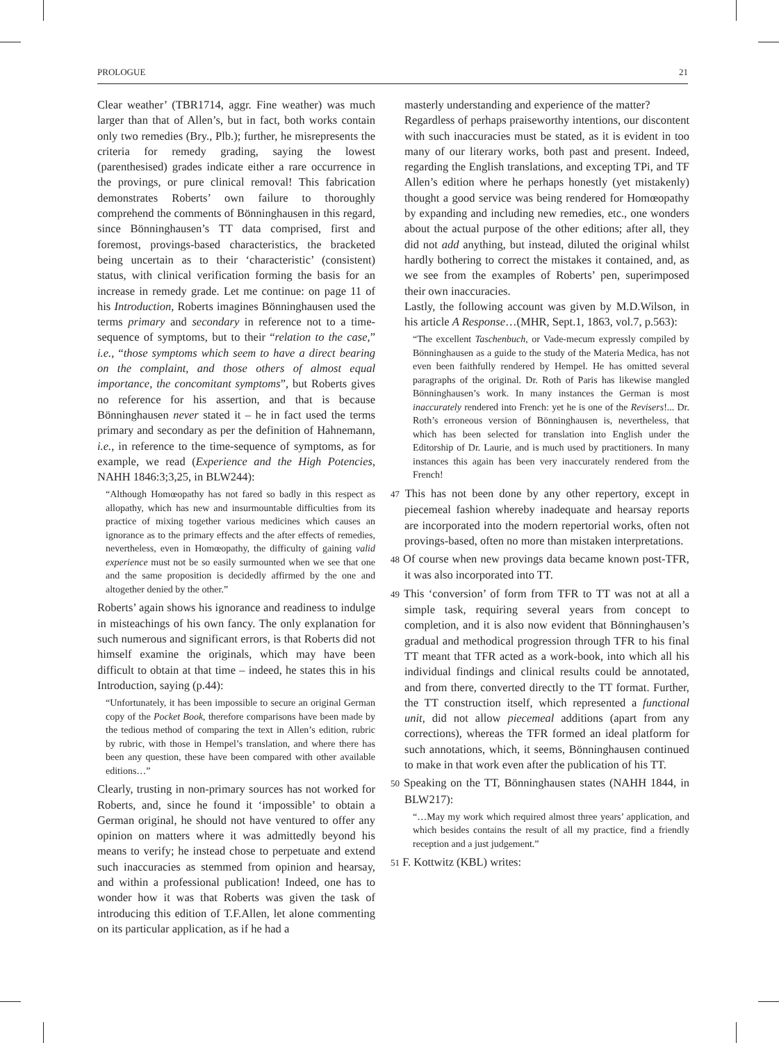PROLOGUE 21
Clear weather’ (TBR1714, aggr. Fine weather) was much larger than that of Allen’s, but in fact, both works contain only two remedies (Bry., Plb.); further, he misrepresents the criteria for remedy grading, saying the lowest (parenthesised) grades indicate either a rare occurrence in the provings, or pure clinical removal! This fabrication demonstrates Roberts’ own failure to thoroughly comprehend the comments of Bönninghausen in this regard, since Bönninghausen’s TT data comprised, first and foremost, provings-based characteristics, the bracketed being uncertain as to their ‘characteristic’ (consistent) status, with clinical verification forming the basis for an increase in remedy grade. Let me continue: on page 11 of his Introduction, Roberts imagines Bönninghausen used the terms primary and secondary in reference not to a time-sequence of symptoms, but to their “relation to the case,” i.e., “those symptoms which seem to have a direct bearing on the complaint, and those others of almost equal importance, the concomitant symptoms”, but Roberts gives no reference for his assertion, and that is because Bönninghausen never stated it – he in fact used the terms primary and secondary as per the definition of Hahnemann, i.e., in reference to the time-sequence of symptoms, as for example, we read (Experience and the High Potencies, NAHH 1846:3;3,25, in BLW244):
“Although Homœopathy has not fared so badly in this respect as allopathy, which has new and insurmountable difficulties from its practice of mixing together various medicines which causes an ignorance as to the primary effects and the after effects of remedies, nevertheless, even in Homœopathy, the difficulty of gaining valid experience must not be so easily surmounted when we see that one and the same proposition is decidedly affirmed by the one and altogether denied by the other.”
Roberts’ again shows his ignorance and readiness to indulge in misteachings of his own fancy. The only explanation for such numerous and significant errors, is that Roberts did not himself examine the originals, which may have been difficult to obtain at that time – indeed, he states this in his Introduction, saying (p.44):
“Unfortunately, it has been impossible to secure an original German copy of the Pocket Book, therefore comparisons have been made by the tedious method of comparing the text in Allen’s edition, rubric by rubric, with those in Hempel’s translation, and where there has been any question, these have been compared with other available editions…”
Clearly, trusting in non-primary sources has not worked for Roberts, and, since he found it ‘impossible’ to obtain a German original, he should not have ventured to offer any opinion on matters where it was admittedly beyond his means to verify; he instead chose to perpetuate and extend such inaccuracies as stemmed from opinion and hearsay, and within a professional publication! Indeed, one has to wonder how it was that Roberts was given the task of introducing this edition of T.F.Allen, let alone commenting on its particular application, as if he had a
masterly understanding and experience of the matter?
Regardless of perhaps praiseworthy intentions, our discontent with such inaccuracies must be stated, as it is evident in too many of our literary works, both past and present. Indeed, regarding the English translations, and excepting TPi, and TF Allen’s edition where he perhaps honestly (yet mistakenly) thought a good service was being rendered for Homœopathy by expanding and including new remedies, etc., one wonders about the actual purpose of the other editions; after all, they did not add anything, but instead, diluted the original whilst hardly bothering to correct the mistakes it contained, and, as we see from the examples of Roberts’ pen, superimposed their own inaccuracies.
Lastly, the following account was given by M.D.Wilson, in his article A Response…(MHR, Sept.1, 1863, vol.7, p.563):
“The excellent Taschenbuch, or Vade-mecum expressly compiled by Bönninghausen as a guide to the study of the Materia Medica, has not even been faithfully rendered by Hempel. He has omitted several paragraphs of the original. Dr. Roth of Paris has likewise mangled Bönninghausen’s work. In many instances the German is most inaccurately rendered into French: yet he is one of the Revisers!... Dr. Roth’s erroneous version of Bönninghausen is, nevertheless, that which has been selected for translation into English under the Editorship of Dr. Laurie, and is much used by practitioners. In many instances this again has been very inaccurately rendered from the French!
47 This has not been done by any other repertory, except in piecemeal fashion whereby inadequate and hearsay reports are incorporated into the modern repertorial works, often not provings-based, often no more than mistaken interpretations.
48 Of course when new provings data became known post-TFR, it was also incorporated into TT.
49 This ‘conversion’ of form from TFR to TT was not at all a simple task, requiring several years from concept to completion, and it is also now evident that Bönninghausen’s gradual and methodical progression through TFR to his final TT meant that TFR acted as a work-book, into which all his individual findings and clinical results could be annotated, and from there, converted directly to the TT format. Further, the TT construction itself, which represented a functional unit, did not allow piecemeal additions (apart from any corrections), whereas the TFR formed an ideal platform for such annotations, which, it seems, Bönninghausen continued to make in that work even after the publication of his TT.
50 Speaking on the TT, Bönninghausen states (NAHH 1844, in BLW217):
“…May my work which required almost three years’ application, and which besides contains the result of all my practice, find a friendly reception and a just judgement.”
51 F. Kottwitz (KBL) writes: